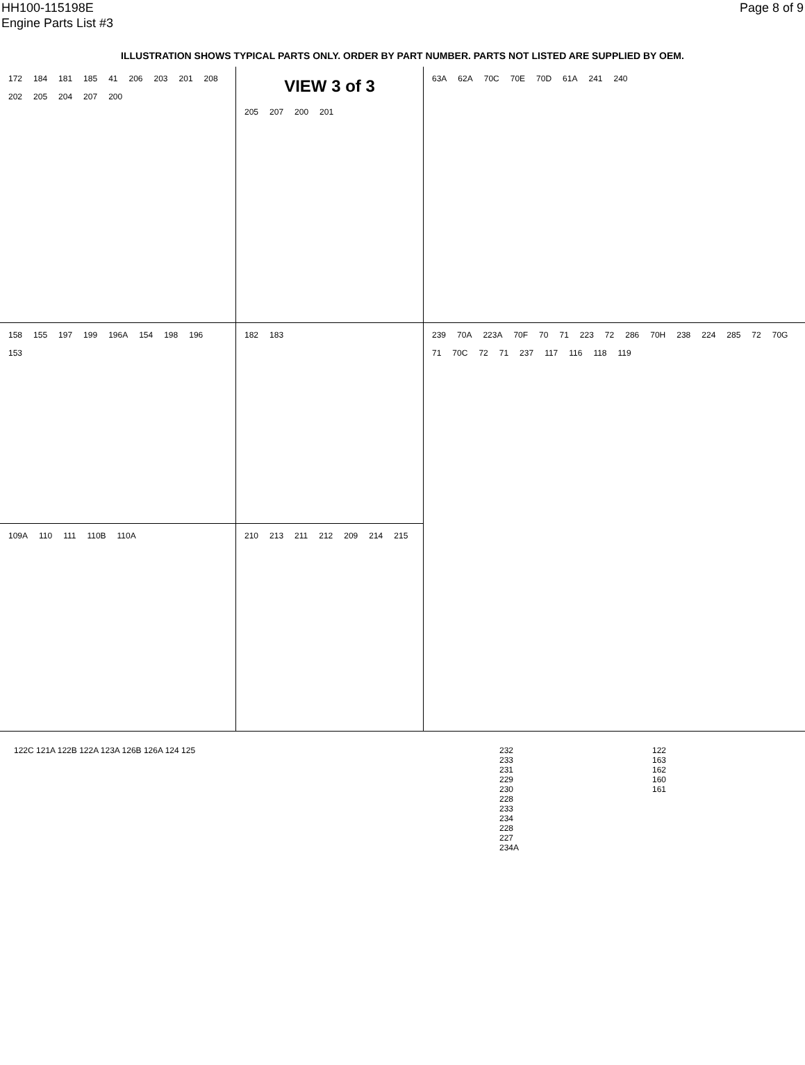HH100-115198E
Engine Parts List #3
Page 8 of 9
ILLUSTRATION SHOWS TYPICAL PARTS ONLY. ORDER BY PART NUMBER. PARTS NOT LISTED ARE SUPPLIED BY OEM.
172 184 181 185 41 206 203 201 208 202 205 204 207 200
VIEW 3 of 3
205 207 200 201
63A 62A 70C 70E 70D 61A 241 240
158 155 197 199 196A 154 198 196 153
182 183
239 70A 223A 70F 70 71 223 72 286 70H 238 224 285 72 70G 71 70C 72 71 237 117 116 118 119
109A 110 111 110B 110A
210 213 211 212 209 214 215
122C 121A 122B 122A 123A 126B 126A 124 125
232
233
231
229
230
228
233
234
228
227
234A
122
163
162
160
161